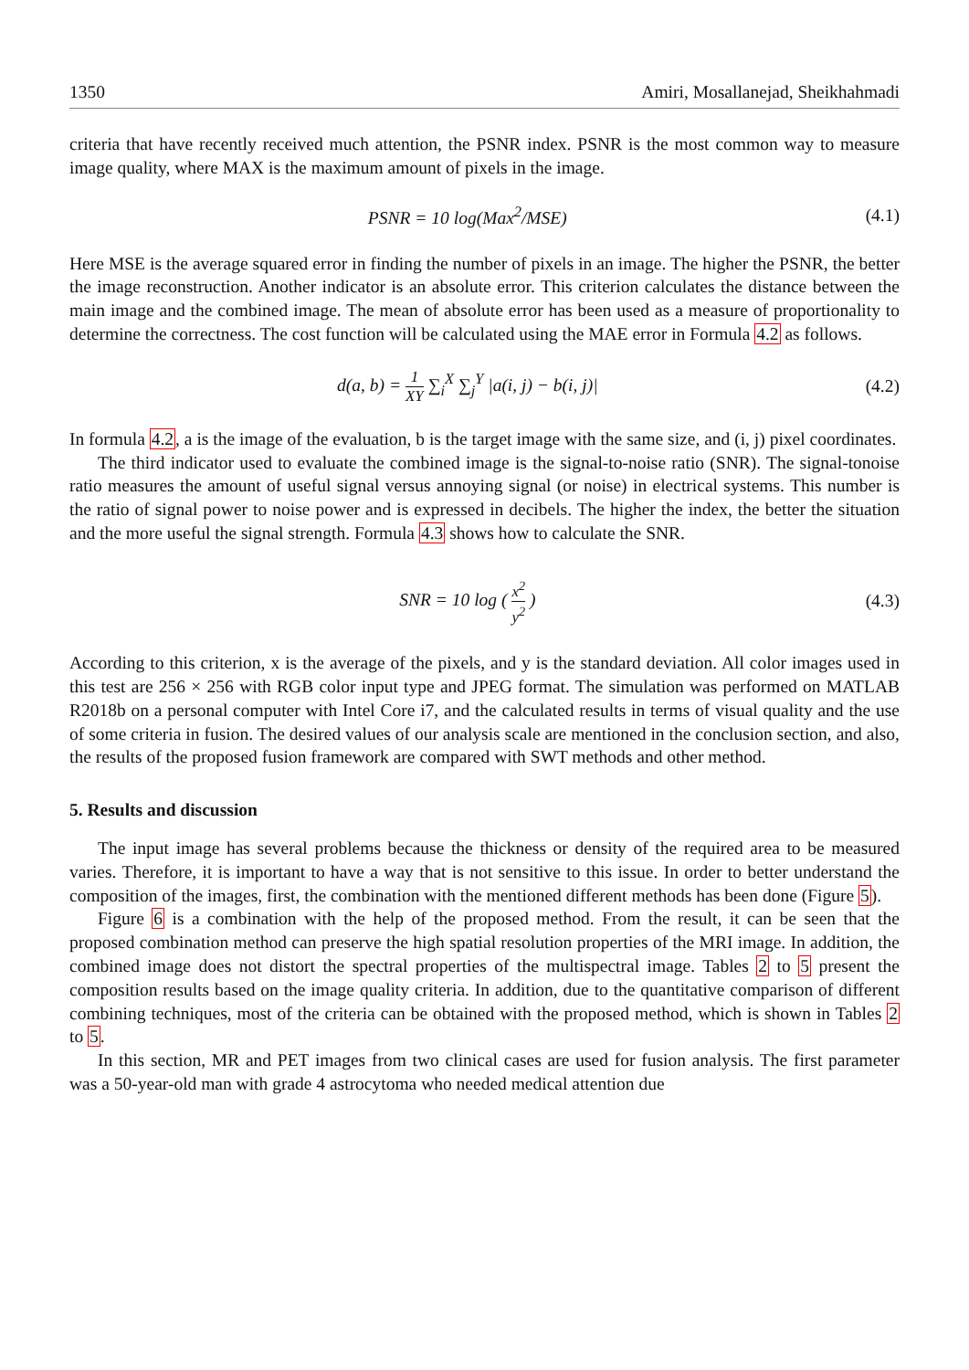1350 Amiri, Mosallanejad, Sheikhahmadi
criteria that have recently received much attention, the PSNR index. PSNR is the most common way to measure image quality, where MAX is the maximum amount of pixels in the image.
PSNR = 10 log(Max<sup>2</sup>/MSE) (4.1)
Here MSE is the average squared error in finding the number of pixels in an image. The higher the PSNR, the better the image reconstruction. Another indicator is an absolute error. This criterion calculates the distance between the main image and the combined image. The mean of absolute error has been used as a measure of proportionality to determine the correctness. The cost function will be calculated using the MAE error in Formula 4.2 as follows.
d(a, b) = 1 XY ∑<sub>i</sub><sup>X</sup> ∑<sub>j</sub><sup>Y</sup> |a(i, j) − b(i, j)| (4.2)
In formula 4.2, a is the image of the evaluation, b is the target image with the same size, and (i, j) pixel coordinates.
The third indicator used to evaluate the combined image is the signal-to-noise ratio (SNR). The signal-tonoise ratio measures the amount of useful signal versus annoying signal (or noise) in electrical systems. This number is the ratio of signal power to noise power and is expressed in decibels. The higher the index, the better the situation and the more useful the signal strength. Formula 4.3 shows how to calculate the SNR.
SNR = 10 log ( x<sup>2</sup> y<sup>2</sup> ) (4.3)
According to this criterion, x is the average of the pixels, and y is the standard deviation. All color images used in this test are 256 × 256 with RGB color input type and JPEG format. The simulation was performed on MATLAB R2018b on a personal computer with Intel Core i7, and the calculated results in terms of visual quality and the use of some criteria in fusion. The desired values of our analysis scale are mentioned in the conclusion section, and also, the results of the proposed fusion framework are compared with SWT methods and other method.
5. Results and discussion
The input image has several problems because the thickness or density of the required area to be measured varies. Therefore, it is important to have a way that is not sensitive to this issue. In order to better understand the composition of the images, first, the combination with the mentioned different methods has been done (Figure 5).
Figure 6 is a combination with the help of the proposed method. From the result, it can be seen that the proposed combination method can preserve the high spatial resolution properties of the MRI image. In addition, the combined image does not distort the spectral properties of the multispectral image. Tables 2 to 5 present the composition results based on the image quality criteria. In addition, due to the quantitative comparison of different combining techniques, most of the criteria can be obtained with the proposed method, which is shown in Tables 2 to 5.
In this section, MR and PET images from two clinical cases are used for fusion analysis. The first parameter was a 50-year-old man with grade 4 astrocytoma who needed medical attention due